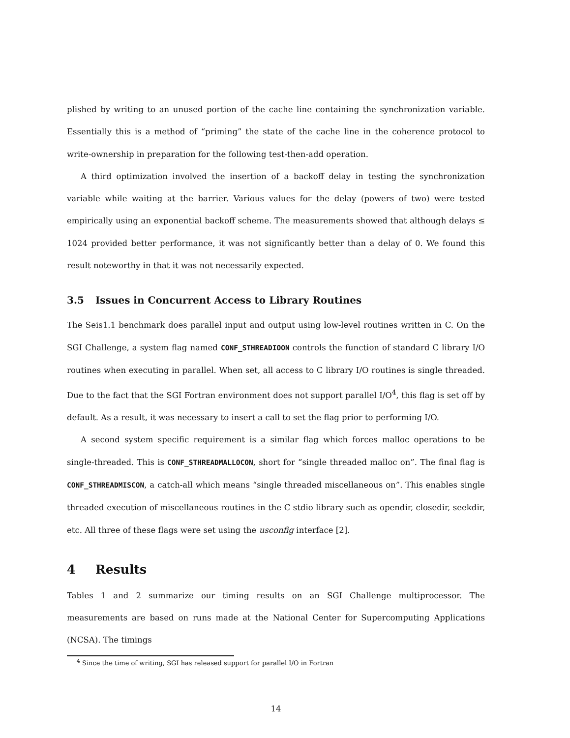plished by writing to an unused portion of the cache line containing the synchronization variable. Essentially this is a method of “priming” the state of the cache line in the coherence protocol to write-ownership in preparation for the following test-then-add operation.
A third optimization involved the insertion of a backoff delay in testing the synchronization variable while waiting at the barrier. Various values for the delay (powers of two) were tested empirically using an exponential backoff scheme. The measurements showed that although delays ≤ 1024 provided better performance, it was not significantly better than a delay of 0. We found this result noteworthy in that it was not necessarily expected.
3.5 Issues in Concurrent Access to Library Routines
The Seis1.1 benchmark does parallel input and output using low-level routines written in C. On the SGI Challenge, a system flag named CONF_STHREADIOON controls the function of standard C library I/O routines when executing in parallel. When set, all access to C library I/O routines is single threaded. Due to the fact that the SGI Fortran environment does not support parallel I/O<sup>4</sup>, this flag is set off by default. As a result, it was necessary to insert a call to set the flag prior to performing I/O.
A second system specific requirement is a similar flag which forces malloc operations to be single-threaded. This is CONF_STHREADMALLOCON, short for “single threaded malloc on”. The final flag is CONF_STHREADMISCON, a catch-all which means “single threaded miscellaneous on”. This enables single threaded execution of miscellaneous routines in the C stdio library such as opendir, closedir, seekdir, etc. All three of these flags were set using the usconfig interface [2].
4 Results
Tables 1 and 2 summarize our timing results on an SGI Challenge multiprocessor. The measurements are based on runs made at the National Center for Supercomputing Applications (NCSA). The timings
<sup>4</sup> Since the time of writing, SGI has released support for parallel I/O in Fortran
14